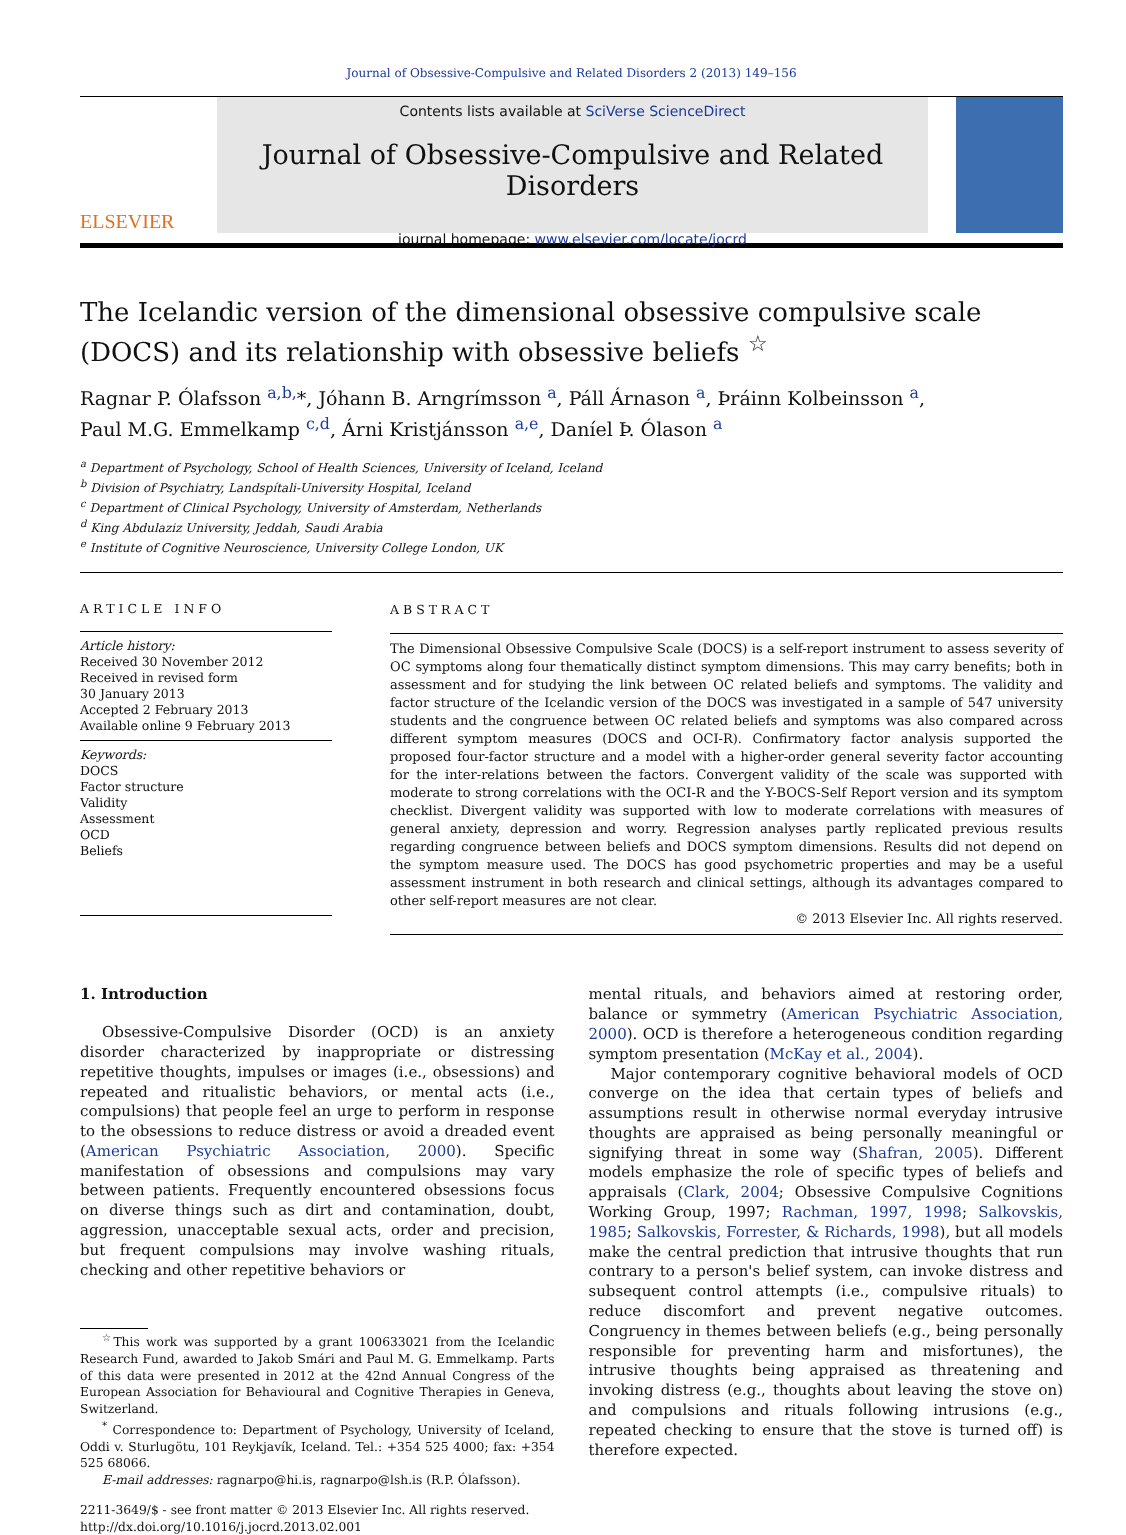Journal of Obsessive-Compulsive and Related Disorders 2 (2013) 149–156
ELSEVIER
Contents lists available at SciVerse ScienceDirect
Journal of Obsessive-Compulsive and Related Disorders
journal homepage: www.elsevier.com/locate/jocrd
The Icelandic version of the dimensional obsessive compulsive scale (DOCS) and its relationship with obsessive beliefs <sup>☆</sup>
Ragnar P. Ólafsson <sup>a,b,</sup>*, Jóhann B. Arngrímsson <sup>a</sup>, Páll Árnason <sup>a</sup>, Þráinn Kolbeinsson <sup>a</sup>,
Paul M.G. Emmelkamp <sup>c,d</sup>, Árni Kristjánsson <sup>a,e</sup>, Daníel Þ. Ólason <sup>a</sup>
<sup>a</sup> Department of Psychology, School of Health Sciences, University of Iceland, Iceland
<sup>b</sup> Division of Psychiatry, Landspítali-University Hospital, Iceland
<sup>c</sup> Department of Clinical Psychology, University of Amsterdam, Netherlands
<sup>d</sup> King Abdulaziz University, Jeddah, Saudi Arabia
<sup>e</sup> Institute of Cognitive Neuroscience, University College London, UK
ARTICLE INFO
Article history:
Received 30 November 2012
Received in revised form
30 January 2013
Accepted 2 February 2013
Available online 9 February 2013
Keywords:
DOCS
Factor structure
Validity
Assessment
OCD
Beliefs
ABSTRACT
The Dimensional Obsessive Compulsive Scale (DOCS) is a self-report instrument to assess severity of OC symptoms along four thematically distinct symptom dimensions. This may carry benefits; both in assessment and for studying the link between OC related beliefs and symptoms. The validity and factor structure of the Icelandic version of the DOCS was investigated in a sample of 547 university students and the congruence between OC related beliefs and symptoms was also compared across different symptom measures (DOCS and OCI-R). Confirmatory factor analysis supported the proposed four-factor structure and a model with a higher-order general severity factor accounting for the inter-relations between the factors. Convergent validity of the scale was supported with moderate to strong correlations with the OCI-R and the Y-BOCS-Self Report version and its symptom checklist. Divergent validity was supported with low to moderate correlations with measures of general anxiety, depression and worry. Regression analyses partly replicated previous results regarding congruence between beliefs and DOCS symptom dimensions. Results did not depend on the symptom measure used. The DOCS has good psychometric properties and may be a useful assessment instrument in both research and clinical settings, although its advantages compared to other self-report measures are not clear.
© 2013 Elsevier Inc. All rights reserved.
1. Introduction
Obsessive-Compulsive Disorder (OCD) is an anxiety disorder characterized by inappropriate or distressing repetitive thoughts, impulses or images (i.e., obsessions) and repeated and ritualistic behaviors, or mental acts (i.e., compulsions) that people feel an urge to perform in response to the obsessions to reduce distress or avoid a dreaded event (American Psychiatric Association, 2000). Specific manifestation of obsessions and compulsions may vary between patients. Frequently encountered obsessions focus on diverse things such as dirt and contamination, doubt, aggression, unacceptable sexual acts, order and precision, but frequent compulsions may involve washing rituals, checking and other repetitive behaviors or
<sup>☆</sup>This work was supported by a grant 100633021 from the Icelandic Research Fund, awarded to Jakob Smári and Paul M. G. Emmelkamp. Parts of this data were presented in 2012 at the 42nd Annual Congress of the European Association for Behavioural and Cognitive Therapies in Geneva, Switzerland.
<sup>*</sup> Correspondence to: Department of Psychology, University of Iceland, Oddi v. Sturlugötu, 101 Reykjavík, Iceland. Tel.: +354 525 4000; fax: +354 525 68066.
E-mail addresses: ragnarpo@hi.is, ragnarpo@lsh.is (R.P. Ólafsson).
2211-3649/$ - see front matter © 2013 Elsevier Inc. All rights reserved.
http://dx.doi.org/10.1016/j.jocrd.2013.02.001
mental rituals, and behaviors aimed at restoring order, balance or symmetry (American Psychiatric Association, 2000). OCD is therefore a heterogeneous condition regarding symptom presentation (McKay et al., 2004).
Major contemporary cognitive behavioral models of OCD converge on the idea that certain types of beliefs and assumptions result in otherwise normal everyday intrusive thoughts are appraised as being personally meaningful or signifying threat in some way (Shafran, 2005). Different models emphasize the role of specific types of beliefs and appraisals (Clark, 2004; Obsessive Compulsive Cognitions Working Group, 1997; Rachman, 1997, 1998; Salkovskis, 1985; Salkovskis, Forrester, & Richards, 1998), but all models make the central prediction that intrusive thoughts that run contrary to a person's belief system, can invoke distress and subsequent control attempts (i.e., compulsive rituals) to reduce discomfort and prevent negative outcomes. Congruency in themes between beliefs (e.g., being personally responsible for preventing harm and misfortunes), the intrusive thoughts being appraised as threatening and invoking distress (e.g., thoughts about leaving the stove on) and compulsions and rituals following intrusions (e.g., repeated checking to ensure that the stove is turned off) is therefore expected.